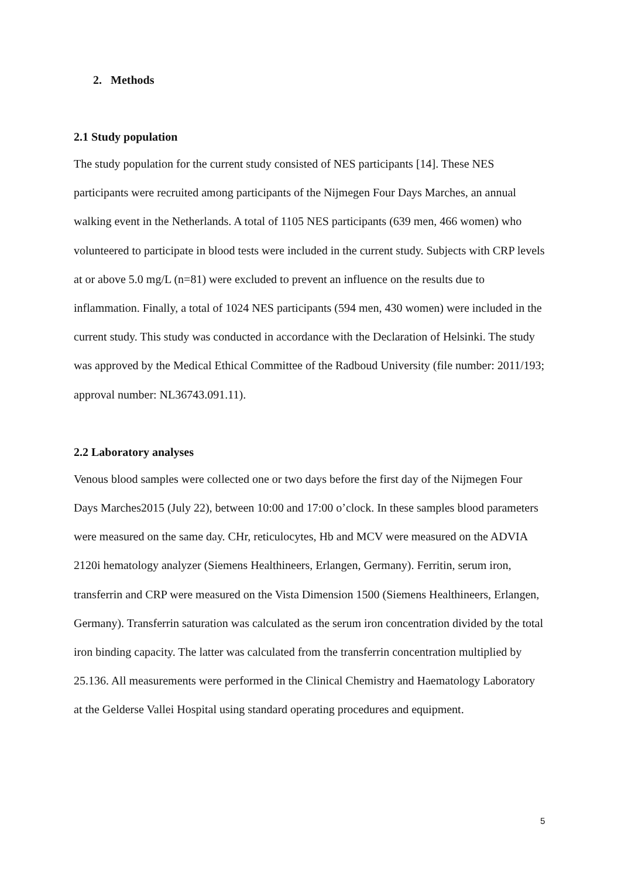2. Methods
2.1 Study population
The study population for the current study consisted of NES participants [14]. These NES participants were recruited among participants of the Nijmegen Four Days Marches, an annual walking event in the Netherlands. A total of 1105 NES participants (639 men, 466 women) who volunteered to participate in blood tests were included in the current study. Subjects with CRP levels at or above 5.0 mg/L (n=81) were excluded to prevent an influence on the results due to inflammation. Finally, a total of 1024 NES participants (594 men, 430 women) were included in the current study. This study was conducted in accordance with the Declaration of Helsinki. The study was approved by the Medical Ethical Committee of the Radboud University (file number: 2011/193; approval number: NL36743.091.11).
2.2 Laboratory analyses
Venous blood samples were collected one or two days before the first day of the Nijmegen Four Days Marches2015 (July 22), between 10:00 and 17:00 o’clock. In these samples blood parameters were measured on the same day. CHr, reticulocytes, Hb and MCV were measured on the ADVIA 2120i hematology analyzer (Siemens Healthineers, Erlangen, Germany). Ferritin, serum iron, transferrin and CRP were measured on the Vista Dimension 1500 (Siemens Healthineers, Erlangen, Germany). Transferrin saturation was calculated as the serum iron concentration divided by the total iron binding capacity. The latter was calculated from the transferrin concentration multiplied by 25.136. All measurements were performed in the Clinical Chemistry and Haematology Laboratory at the Gelderse Vallei Hospital using standard operating procedures and equipment.
5